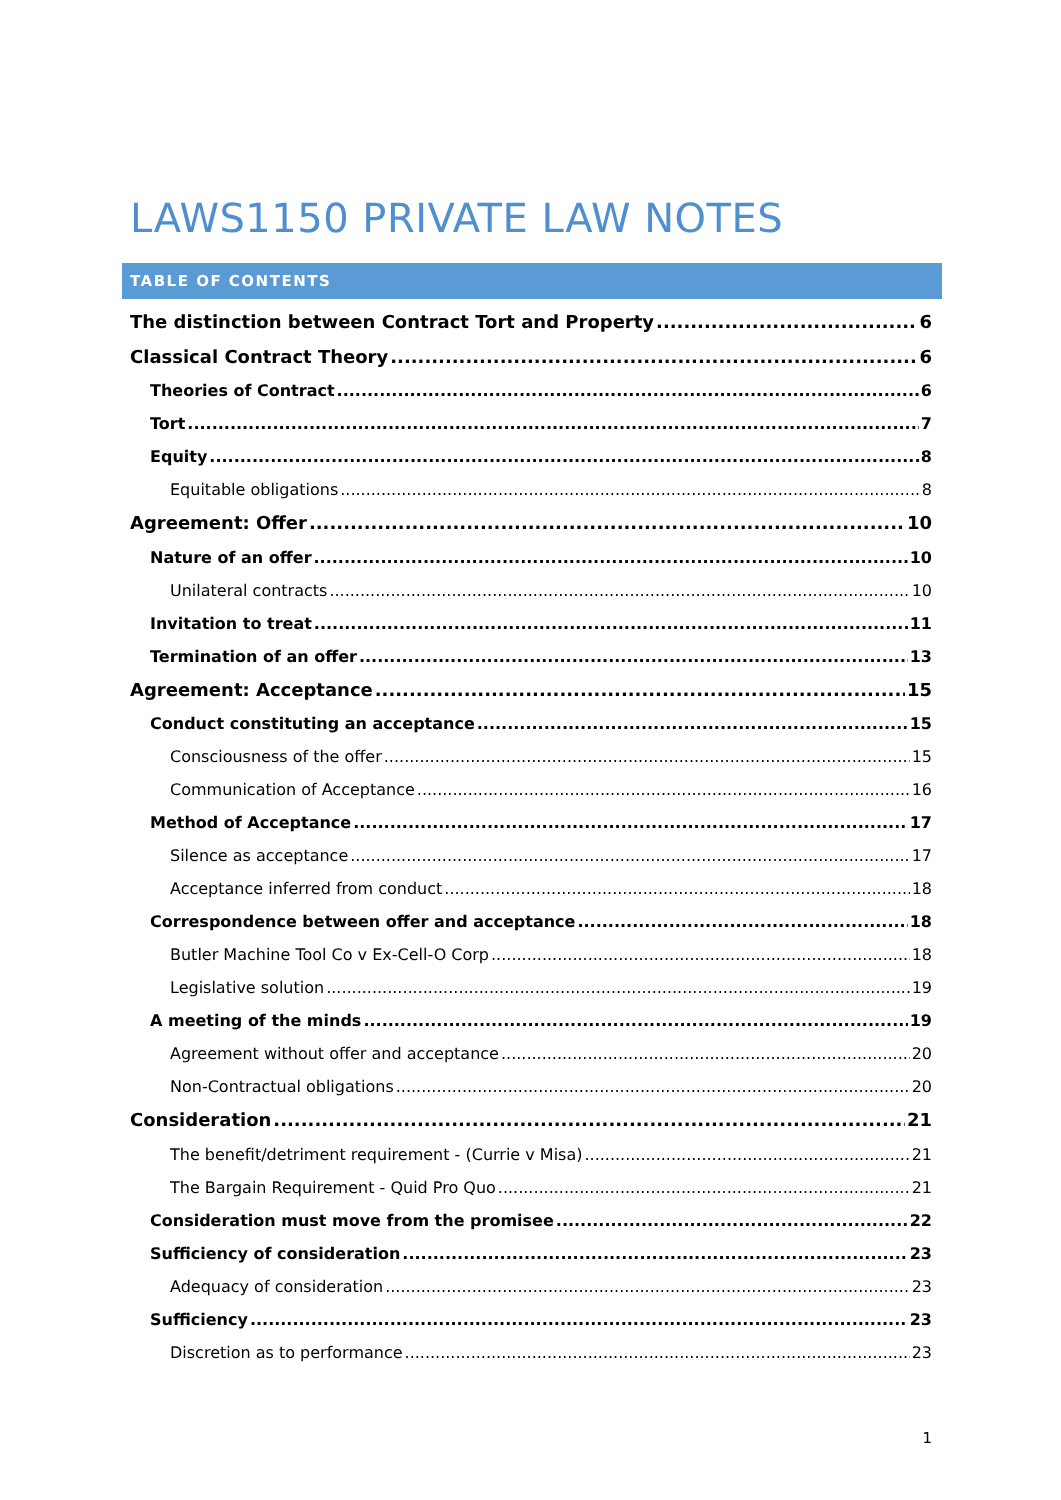LAWS1150 PRIVATE LAW NOTES
TABLE OF CONTENTS
The distinction between Contract Tort and Property 6
Classical Contract Theory 6
Theories of Contract 6
Tort 7
Equity 8
Equitable obligations 8
Agreement: Offer 10
Nature of an offer 10
Unilateral contracts 10
Invitation to treat 11
Termination of an offer 13
Agreement: Acceptance 15
Conduct constituting an acceptance 15
Consciousness of the offer 15
Communication of Acceptance 16
Method of Acceptance 17
Silence as acceptance 17
Acceptance inferred from conduct 18
Correspondence between offer and acceptance 18
Butler Machine Tool Co v Ex-Cell-O Corp 18
Legislative solution 19
A meeting of the minds 19
Agreement without offer and acceptance 20
Non-Contractual obligations 20
Consideration 21
The benefit/detriment requirement - (Currie v Misa) 21
The Bargain Requirement - Quid Pro Quo 21
Consideration must move from the promisee 22
Sufficiency of consideration 23
Adequacy of consideration 23
Sufficiency 23
Discretion as to performance 23
1